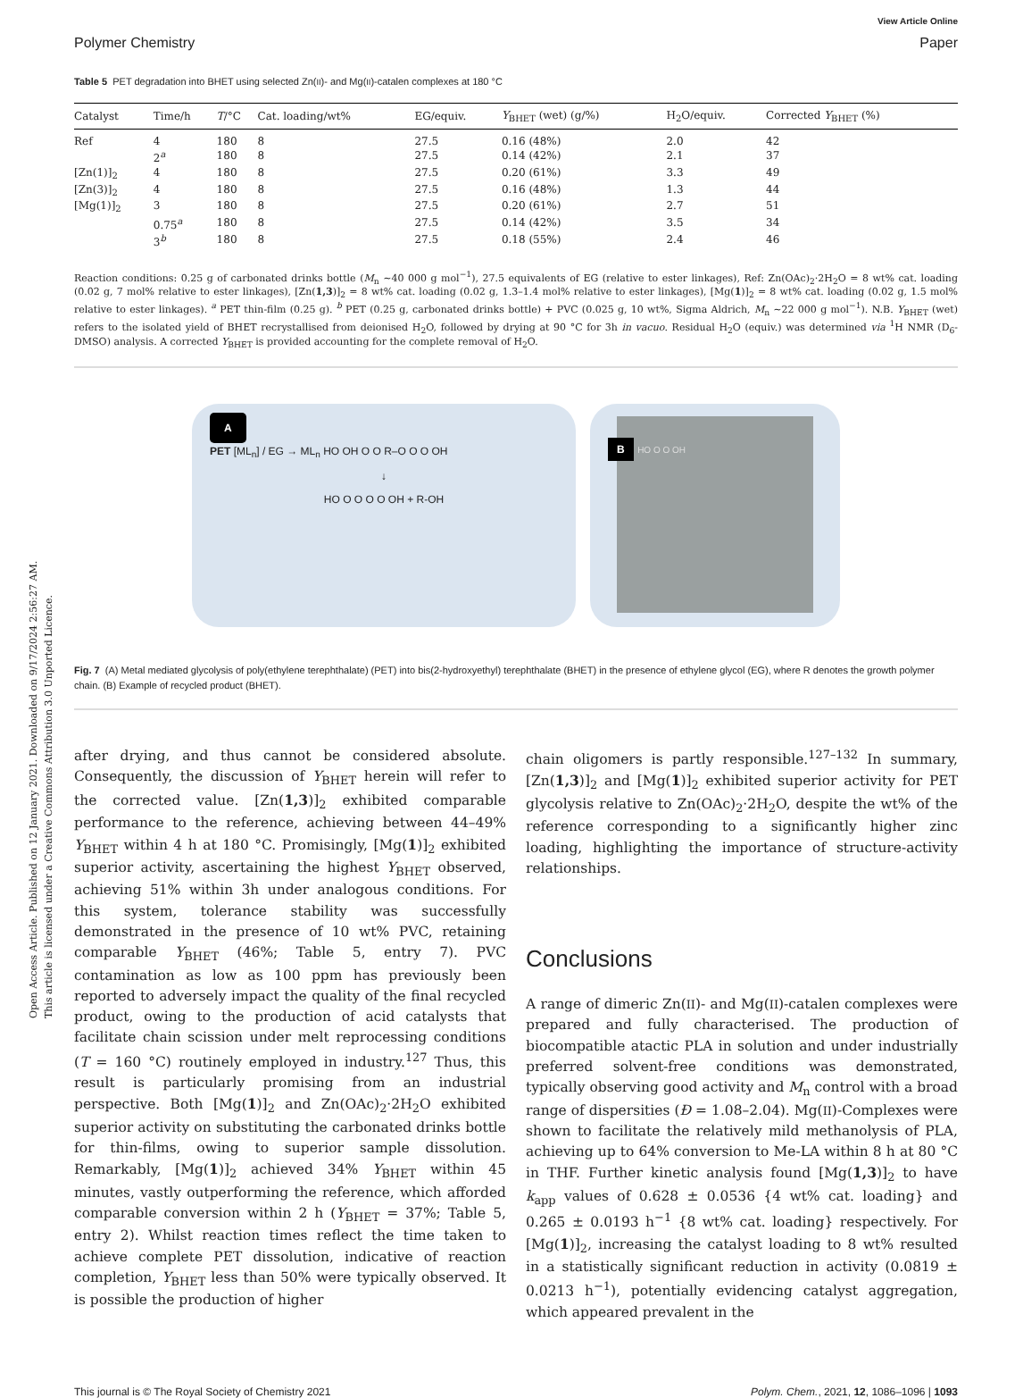Open Access Article. Published on 12 January 2021. Downloaded on 9/17/2024 2:56:27 AM.
This article is licensed under a Creative Commons Attribution 3.0 Unported Licence.
View Article Online
Polymer Chemistry Paper
Table 5 PET degradation into BHET using selected Zn(II)- and Mg(II)-catalen complexes at 180 °C
| Catalyst | Time/h | T /°C | Cat. loading/wt% | EG/equiv. | Y<sub>BHET</sub> (wet) (g/%) | H<sub>2</sub>O/equiv. | Corrected Y<sub>BHET</sub> (%) |
| --- | --- | --- | --- | --- | --- | --- | --- |
| Ref | 4 | 180 | 8 | 27.5 | 0.16 (48%) | 2.0 | 42 |
| | 2<sup>a</sup> | 180 | 8 | 27.5 | 0.14 (42%) | 2.1 | 37 |
| [Zn(1)]<sub>2</sub> | 4 | 180 | 8 | 27.5 | 0.20 (61%) | 3.3 | 49 |
| [Zn(3)]<sub>2</sub> | 4 | 180 | 8 | 27.5 | 0.16 (48%) | 1.3 | 44 |
| [Mg(1)]<sub>2</sub> | 3 | 180 | 8 | 27.5 | 0.20 (61%) | 2.7 | 51 |
| | 0.75<sup>a</sup> | 180 | 8 | 27.5 | 0.14 (42%) | 3.5 | 34 |
| | 3<sup>b</sup> | 180 | 8 | 27.5 | 0.18 (55%) | 2.4 | 46 |
Reaction conditions: 0.25 g of carbonated drinks bottle (M<sub>n</sub> ∼40 000 g mol<sup>−1</sup>), 27.5 equivalents of EG (relative to ester linkages), Ref: Zn(OAc)<sub>2</sub>·2H<sub>2</sub>O = 8 wt% cat. loading (0.02 g, 7 mol% relative to ester linkages), [Zn(1,3)]<sub>2</sub> = 8 wt% cat. loading (0.02 g, 1.3–1.4 mol% relative to ester linkages), [Mg(1)]<sub>2</sub> = 8 wt% cat. loading (0.02 g, 1.5 mol% relative to ester linkages). <sup>a</sup> PET thin-film (0.25 g). <sup>b</sup> PET (0.25 g, carbonated drinks bottle) + PVC (0.025 g, 10 wt%, Sigma Aldrich, M<sub>n</sub> ∼22 000 g mol<sup>−1</sup>). N.B. Y<sub>BHET</sub> (wet) refers to the isolated yield of BHET recrystallised from deionised H<sub>2</sub>O, followed by drying at 90 °C for 3h in vacuo. Residual H<sub>2</sub>O (equiv.) was determined via <sup>1</sup>H NMR (D<sub>6</sub>-DMSO) analysis. A corrected Y<sub>BHET</sub> is provided accounting for the complete removal of H<sub>2</sub>O.
A
PET [ML<sub>n</sub>] / EG → ML<sub>n</sub> HO OH O O R–O O O OH
↓
HO O O O O OH + R-OH
B HO O O OH
Fig. 7 (A) Metal mediated glycolysis of poly(ethylene terephthalate) (PET) into bis(2-hydroxyethyl) terephthalate (BHET) in the presence of ethylene glycol (EG), where R denotes the growth polymer chain. (B) Example of recycled product (BHET).
after drying, and thus cannot be considered absolute. Consequently, the discussion of Y<sub>BHET</sub> herein will refer to the corrected value. [Zn(1,3)]<sub>2</sub> exhibited comparable performance to the reference, achieving between 44–49% Y<sub>BHET</sub> within 4 h at 180 °C. Promisingly, [Mg(1)]<sub>2</sub> exhibited superior activity, ascertaining the highest Y<sub>BHET</sub> observed, achieving 51% within 3h under analogous conditions. For this system, tolerance stability was successfully demonstrated in the presence of 10 wt% PVC, retaining comparable Y<sub>BHET</sub> (46%; Table 5, entry 7). PVC contamination as low as 100 ppm has previously been reported to adversely impact the quality of the final recycled product, owing to the production of acid catalysts that facilitate chain scission under melt reprocessing conditions (T = 160 °C) routinely employed in industry.<sup>127</sup> Thus, this result is particularly promising from an industrial perspective. Both [Mg(1)]<sub>2</sub> and Zn(OAc)<sub>2</sub>·2H<sub>2</sub>O exhibited superior activity on substituting the carbonated drinks bottle for thin-films, owing to superior sample dissolution. Remarkably, [Mg(1)]<sub>2</sub> achieved 34% Y<sub>BHET</sub> within 45 minutes, vastly outperforming the reference, which afforded comparable conversion within 2 h (Y<sub>BHET</sub> = 37%; Table 5, entry 2). Whilst reaction times reflect the time taken to achieve complete PET dissolution, indicative of reaction completion, Y<sub>BHET</sub> less than 50% were typically observed. It is possible the production of higher
chain oligomers is partly responsible.<sup>127–132</sup> In summary, [Zn(1,3)]<sub>2</sub> and [Mg(1)]<sub>2</sub> exhibited superior activity for PET glycolysis relative to Zn(OAc)<sub>2</sub>·2H<sub>2</sub>O, despite the wt% of the reference corresponding to a significantly higher zinc loading, highlighting the importance of structure-activity relationships.
Conclusions
A range of dimeric Zn(II)- and Mg(II)-catalen complexes were prepared and fully characterised. The production of biocompatible atactic PLA in solution and under industrially preferred solvent-free conditions was demonstrated, typically observing good activity and M<sub>n</sub> control with a broad range of dispersities (Đ = 1.08–2.04). Mg(II)-Complexes were shown to facilitate the relatively mild methanolysis of PLA, achieving up to 64% conversion to Me-LA within 8 h at 80 °C in THF. Further kinetic analysis found [Mg(1,3)]<sub>2</sub> to have k<sub>app</sub> values of 0.628 ± 0.0536 {4 wt% cat. loading} and 0.265 ± 0.0193 h<sup>−1</sup> {8 wt% cat. loading} respectively. For [Mg(1)]<sub>2</sub>, increasing the catalyst loading to 8 wt% resulted in a statistically significant reduction in activity (0.0819 ± 0.0213 h<sup>−1</sup>), potentially evidencing catalyst aggregation, which appeared prevalent in the
This journal is © The Royal Society of Chemistry 2021 Polym. Chem., 2021, 12, 1086–1096 | 1093